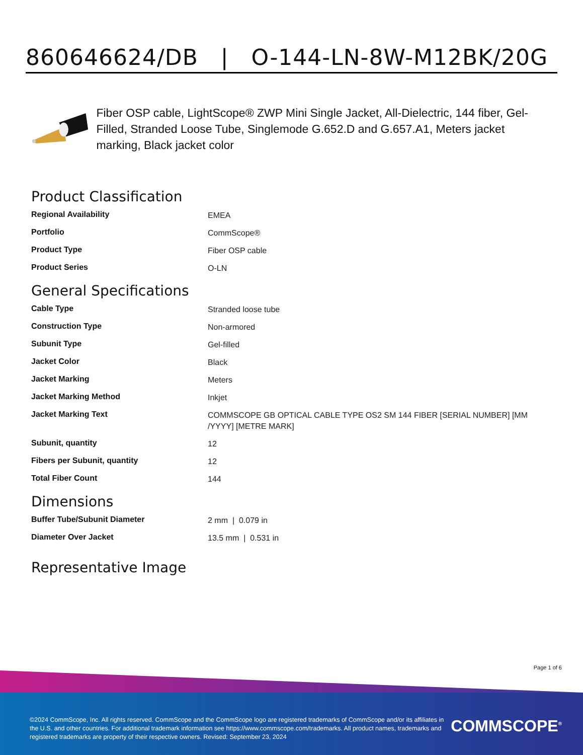860646624/DB | O-144-LN-8W-M12BK/20G
Fiber OSP cable, LightScope® ZWP Mini Single Jacket, All-Dielectric, 144 fiber, Gel-Filled, Stranded Loose Tube, Singlemode G.652.D and G.657.A1, Meters jacket marking, Black jacket color
Product Classification
| Regional Availability | EMEA |
| Portfolio | CommScope® |
| Product Type | Fiber OSP cable |
| Product Series | O-LN |
General Specifications
| Cable Type | Stranded loose tube |
| Construction Type | Non-armored |
| Subunit Type | Gel-filled |
| Jacket Color | Black |
| Jacket Marking | Meters |
| Jacket Marking Method | Inkjet |
| Jacket Marking Text | COMMSCOPE GB OPTICAL CABLE TYPE OS2 SM 144 FIBER [SERIAL NUMBER] [MM /YYYY] [METRE MARK] |
| Subunit, quantity | 12 |
| Fibers per Subunit, quantity | 12 |
| Total Fiber Count | 144 |
Dimensions
| Buffer Tube/Subunit Diameter | 2 mm / 0.079 in |
| Diameter Over Jacket | 13.5 mm / 0.531 in |
Representative Image
Page 1 of 6
©2024 CommScope, Inc. All rights reserved. CommScope and the CommScope logo are registered trademarks of CommScope and/or its affiliates in the U.S. and other countries. For additional trademark information see https://www.commscope.com/trademarks. All product names, trademarks and registered trademarks are property of their respective owners. Revised: September 23, 2024
COMMSCOPE<sup>®</sup>